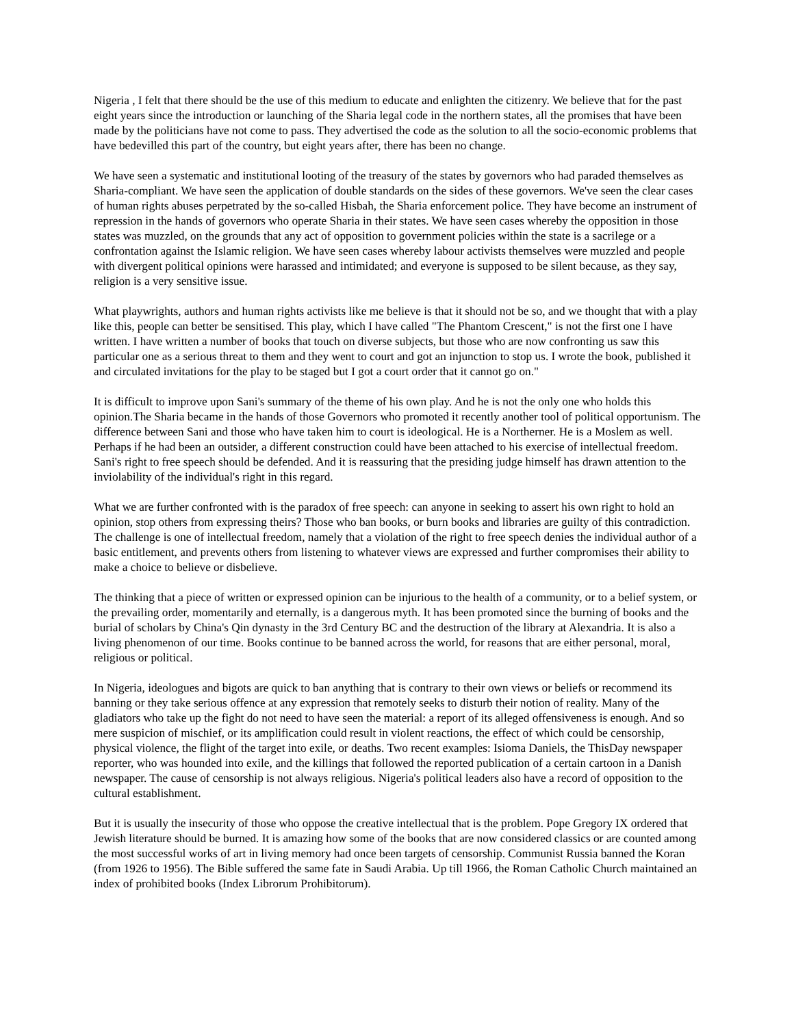Nigeria , I felt that there should be the use of this medium to educate and enlighten the citizenry. We believe that for the past eight years since the introduction or launching of the Sharia legal code in the northern states, all the promises that have been made by the politicians have not come to pass. They advertised the code as the solution to all the socio-economic problems that have bedevilled this part of the country, but eight years after, there has been no change.
We have seen a systematic and institutional looting of the treasury of the states by governors who had paraded themselves as Sharia-compliant. We have seen the application of double standards on the sides of these governors. We've seen the clear cases of human rights abuses perpetrated by the so-called Hisbah, the Sharia enforcement police. They have become an instrument of repression in the hands of governors who operate Sharia in their states. We have seen cases whereby the opposition in those states was muzzled, on the grounds that any act of opposition to government policies within the state is a sacrilege or a confrontation against the Islamic religion. We have seen cases whereby labour activists themselves were muzzled and people with divergent political opinions were harassed and intimidated; and everyone is supposed to be silent because, as they say, religion is a very sensitive issue.
What playwrights, authors and human rights activists like me believe is that it should not be so, and we thought that with a play like this, people can better be sensitised. This play, which I have called "The Phantom Crescent," is not the first one I have written. I have written a number of books that touch on diverse subjects, but those who are now confronting us saw this particular one as a serious threat to them and they went to court and got an injunction to stop us. I wrote the book, published it and circulated invitations for the play to be staged but I got a court order that it cannot go on."
It is difficult to improve upon Sani's summary of the theme of his own play. And he is not the only one who holds this opinion.The Sharia became in the hands of those Governors who promoted it recently another tool of political opportunism. The difference between Sani and those who have taken him to court is ideological. He is a Northerner. He is a Moslem as well. Perhaps if he had been an outsider, a different construction could have been attached to his exercise of intellectual freedom. Sani's right to free speech should be defended. And it is reassuring that the presiding judge himself has drawn attention to the inviolability of the individual's right in this regard.
What we are further confronted with is the paradox of free speech: can anyone in seeking to assert his own right to hold an opinion, stop others from expressing theirs? Those who ban books, or burn books and libraries are guilty of this contradiction. The challenge is one of intellectual freedom, namely that a violation of the right to free speech denies the individual author of a basic entitlement, and prevents others from listening to whatever views are expressed and further compromises their ability to make a choice to believe or disbelieve.
The thinking that a piece of written or expressed opinion can be injurious to the health of a community, or to a belief system, or the prevailing order, momentarily and eternally, is a dangerous myth. It has been promoted since the burning of books and the burial of scholars by China's Qin dynasty in the 3rd Century BC and the destruction of the library at Alexandria. It is also a living phenomenon of our time. Books continue to be banned across the world, for reasons that are either personal, moral, religious or political.
In Nigeria, ideologues and bigots are quick to ban anything that is contrary to their own views or beliefs or recommend its banning or they take serious offence at any expression that remotely seeks to disturb their notion of reality. Many of the gladiators who take up the fight do not need to have seen the material: a report of its alleged offensiveness is enough. And so mere suspicion of mischief, or its amplification could result in violent reactions, the effect of which could be censorship, physical violence, the flight of the target into exile, or deaths. Two recent examples: Isioma Daniels, the ThisDay newspaper reporter, who was hounded into exile, and the killings that followed the reported publication of a certain cartoon in a Danish newspaper. The cause of censorship is not always religious. Nigeria's political leaders also have a record of opposition to the cultural establishment.
But it is usually the insecurity of those who oppose the creative intellectual that is the problem. Pope Gregory IX ordered that Jewish literature should be burned. It is amazing how some of the books that are now considered classics or are counted among the most successful works of art in living memory had once been targets of censorship. Communist Russia banned the Koran (from 1926 to 1956). The Bible suffered the same fate in Saudi Arabia. Up till 1966, the Roman Catholic Church maintained an index of prohibited books (Index Librorum Prohibitorum).